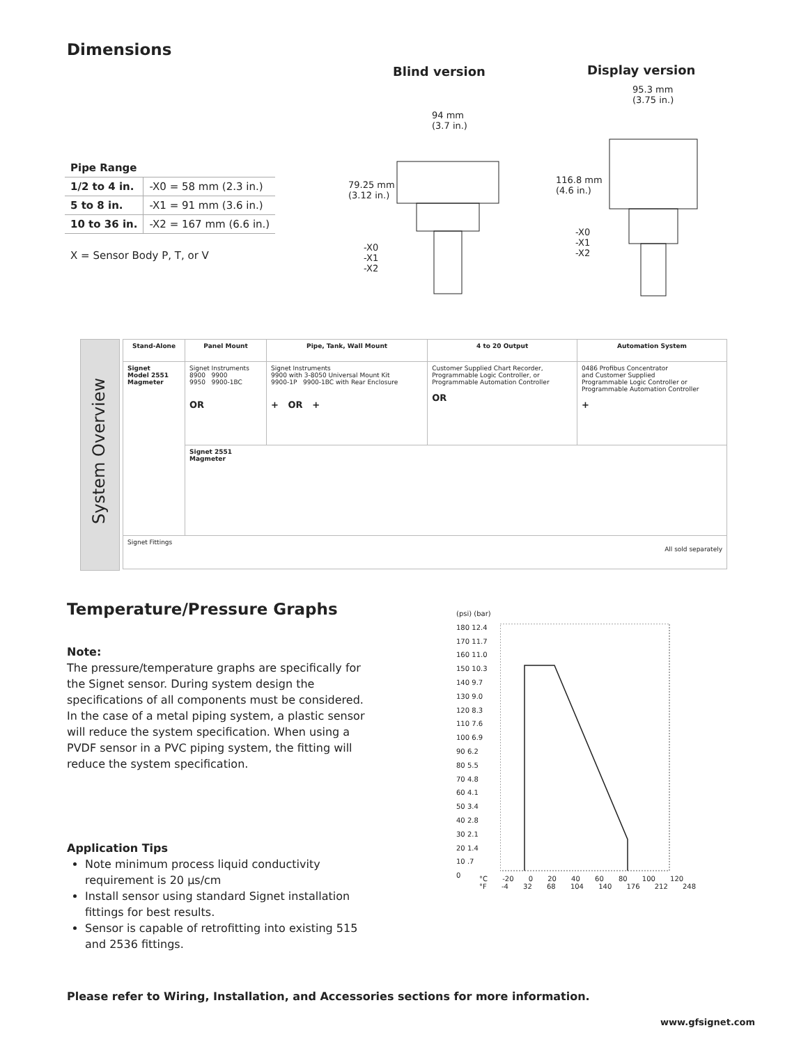Dimensions
| Pipe Range | |
| --- | --- |
| 1/2 to 4 in. | -X0 = 58 mm (2.3 in.) |
| 5 to 8 in. | -X1 = 91 mm (3.6 in.) |
| 10 to 36 in. | -X2 = 167 mm (6.6 in.) |
X = Sensor Body P, T, or V
Blind version
94 mm
(3.7 in.)
79.25 mm
(3.12 in.)
-X0
-X1
-X2
Display version
95.3 mm
(3.75 in.)
116.8 mm
(4.6 in.)
-X0
-X1
-X2
System Overview
| Stand-Alone | Panel Mount | Pipe, Tank, Wall Mount | 4 to 20 Output | Automation System |
| --- | --- | --- | --- | --- |
| Signet Model 2551 Magmeter | Signet Instruments 8900 9900 9950 9900-1BC OR | Signet Instruments 9900 with 3-8050 Universal Mount Kit 9900-1P 9900-1BC with Rear Enclosure + OR + | Customer Supplied Chart Recorder, Programmable Logic Controller, or Programmable Automation Controller OR | 0486 Profibus Concentrator and Customer Supplied Programmable Logic Controller or Programmable Automation Controller + |
| | Signet 2551 Magmeter | | | |
| Signet Fittings All sold separately | | | | |
Temperature/Pressure Graphs
Note:
The pressure/temperature graphs are specifically for the Signet sensor. During system design the specifications of all components must be considered. In the case of a metal piping system, a plastic sensor will reduce the system specification. When using a PVDF sensor in a PVC piping system, the fitting will reduce the system specification.
Application Tips
Note minimum process liquid conductivity requirement is 20 µs/cm
Install sensor using standard Signet installation fittings for best results.
Sensor is capable of retrofitting into existing 515 and 2536 fittings.
(psi) (bar)
180 12.4
170 11.7
160 11.0
150 10.3
140 9.7
130 9.0
120 8.3
110 7.6
100 6.9
90 6.2
80 5.5
70 4.8
60 4.1
50 3.4
40 2.8
30 2.1
20 1.4
10 .7
0
°C -20 0 20 40 60 80 100 120
°F -4 32 68 104 140 176 212 248
Please refer to Wiring, Installation, and Accessories sections for more information.
www.gfsignet.com